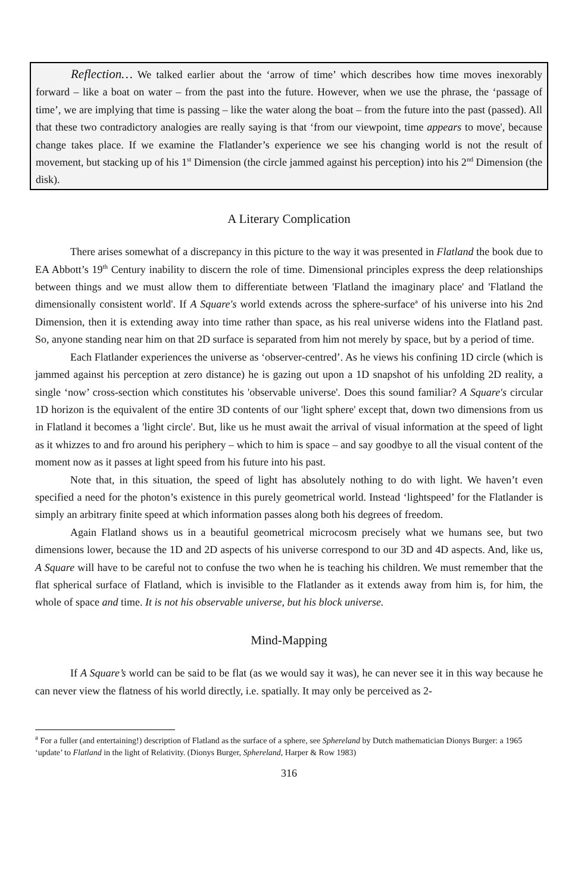Reflection… We talked earlier about the ‘arrow of time’ which describes how time moves inexorably forward – like a boat on water – from the past into the future. However, when we use the phrase, the ‘passage of time’, we are implying that time is passing – like the water along the boat – from the future into the past (passed). All that these two contradictory analogies are really saying is that ‘from our viewpoint, time appears to move', because change takes place. If we examine the Flatlander’s experience we see his changing world is not the result of movement, but stacking up of his 1<sup>st</sup> Dimension (the circle jammed against his perception) into his 2<sup>nd</sup> Dimension (the disk).
A Literary Complication
There arises somewhat of a discrepancy in this picture to the way it was presented in Flatland the book due to EA Abbott’s 19<sup>th</sup> Century inability to discern the role of time. Dimensional principles express the deep relationships between things and we must allow them to differentiate between 'Flatland the imaginary place' and 'Flatland the dimensionally consistent world'. If A Square's world extends across the sphere-surface<sup>a</sup> of his universe into his 2nd Dimension, then it is extending away into time rather than space, as his real universe widens into the Flatland past. So, anyone standing near him on that 2D surface is separated from him not merely by space, but by a period of time.
Each Flatlander experiences the universe as ‘observer-centred’. As he views his confining 1D circle (which is jammed against his perception at zero distance) he is gazing out upon a 1D snapshot of his unfolding 2D reality, a single ‘now’ cross-section which constitutes his 'observable universe'. Does this sound familiar? A Square's circular 1D horizon is the equivalent of the entire 3D contents of our 'light sphere' except that, down two dimensions from us in Flatland it becomes a 'light circle'. But, like us he must await the arrival of visual information at the speed of light as it whizzes to and fro around his periphery – which to him is space – and say goodbye to all the visual content of the moment now as it passes at light speed from his future into his past.
Note that, in this situation, the speed of light has absolutely nothing to do with light. We haven’t even specified a need for the photon’s existence in this purely geometrical world. Instead ‘lightspeed’ for the Flatlander is simply an arbitrary finite speed at which information passes along both his degrees of freedom.
Again Flatland shows us in a beautiful geometrical microcosm precisely what we humans see, but two dimensions lower, because the 1D and 2D aspects of his universe correspond to our 3D and 4D aspects. And, like us, A Square will have to be careful not to confuse the two when he is teaching his children. We must remember that the flat spherical surface of Flatland, which is invisible to the Flatlander as it extends away from him is, for him, the whole of space and time. It is not his observable universe, but his block universe.
Mind-Mapping
If A Square’s world can be said to be flat (as we would say it was), he can never see it in this way because he can never view the flatness of his world directly, i.e. spatially. It may only be perceived as 2-
<sup>a</sup> For a fuller (and entertaining!) description of Flatland as the surface of a sphere, see Sphereland by Dutch mathematician Dionys Burger: a 1965 ‘update’ to Flatland in the light of Relativity. (Dionys Burger, Sphereland, Harper & Row 1983)
316